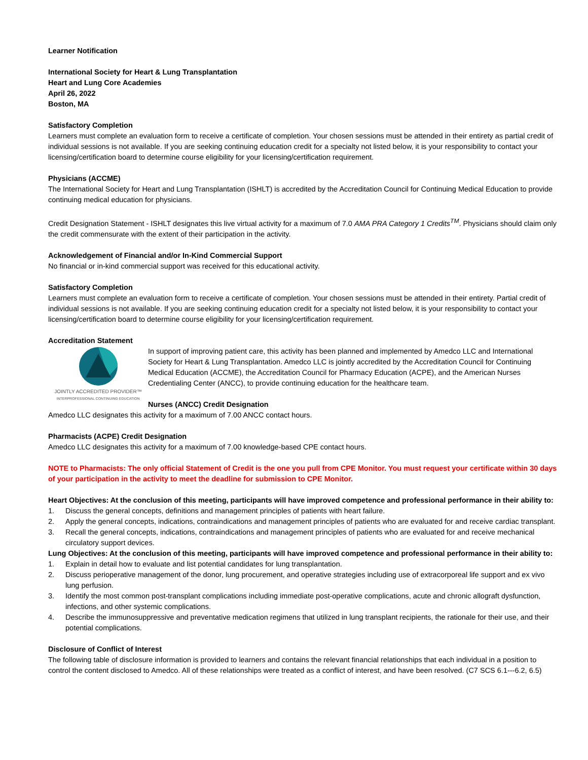Learner Notification
International Society for Heart & Lung Transplantation
Heart and Lung Core Academies
April 26, 2022
Boston, MA
Satisfactory Completion
Learners must complete an evaluation form to receive a certificate of completion. Your chosen sessions must be attended in their entirety as partial credit of individual sessions is not available. If you are seeking continuing education credit for a specialty not listed below, it is your responsibility to contact your licensing/certification board to determine course eligibility for your licensing/certification requirement.
Physicians (ACCME)
The International Society for Heart and Lung Transplantation (ISHLT) is accredited by the Accreditation Council for Continuing Medical Education to provide continuing medical education for physicians.
Credit Designation Statement - ISHLT designates this live virtual activity for a maximum of 7.0 AMA PRA Category 1 Credits<sup>TM</sup>. Physicians should claim only the credit commensurate with the extent of their participation in the activity.
Acknowledgement of Financial and/or In-Kind Commercial Support
No financial or in-kind commercial support was received for this educational activity.
Satisfactory Completion
Learners must complete an evaluation form to receive a certificate of completion. Your chosen sessions must be attended in their entirety. Partial credit of individual sessions is not available. If you are seeking continuing education credit for a specialty not listed below, it is your responsibility to contact your licensing/certification board to determine course eligibility for your licensing/certification requirement.
Accreditation Statement
JOINTLY ACCREDITED PROVIDER™
INTERPROFESSIONAL CONTINUING EDUCATION
In support of improving patient care, this activity has been planned and implemented by Amedco LLC and International Society for Heart & Lung Transplantation. Amedco LLC is jointly accredited by the Accreditation Council for Continuing Medical Education (ACCME), the Accreditation Council for Pharmacy Education (ACPE), and the American Nurses Credentialing Center (ANCC), to provide continuing education for the healthcare team.
Nurses (ANCC) Credit Designation
Amedco LLC designates this activity for a maximum of 7.00 ANCC contact hours.
Pharmacists (ACPE) Credit Designation
Amedco LLC designates this activity for a maximum of 7.00 knowledge-based CPE contact hours.
NOTE to Pharmacists: The only official Statement of Credit is the one you pull from CPE Monitor. You must request your certificate within 30 days of your participation in the activity to meet the deadline for submission to CPE Monitor.
Heart Objectives: At the conclusion of this meeting, participants will have improved competence and professional performance in their ability to:
1. Discuss the general concepts, definitions and management principles of patients with heart failure.
2. Apply the general concepts, indications, contraindications and management principles of patients who are evaluated for and receive cardiac transplant.
3. Recall the general concepts, indications, contraindications and management principles of patients who are evaluated for and receive mechanical circulatory support devices.
Lung Objectives: At the conclusion of this meeting, participants will have improved competence and professional performance in their ability to:
1. Explain in detail how to evaluate and list potential candidates for lung transplantation.
2. Discuss perioperative management of the donor, lung procurement, and operative strategies including use of extracorporeal life support and ex vivo lung perfusion.
3. Identify the most common post-transplant complications including immediate post-operative complications, acute and chronic allograft dysfunction, infections, and other systemic complications.
4. Describe the immunosuppressive and preventative medication regimens that utilized in lung transplant recipients, the rationale for their use, and their potential complications.
Disclosure of Conflict of Interest
The following table of disclosure information is provided to learners and contains the relevant financial relationships that each individual in a position to control the content disclosed to Amedco. All of these relationships were treated as a conflict of interest, and have been resolved. (C7 SCS 6.1---6.2, 6.5)